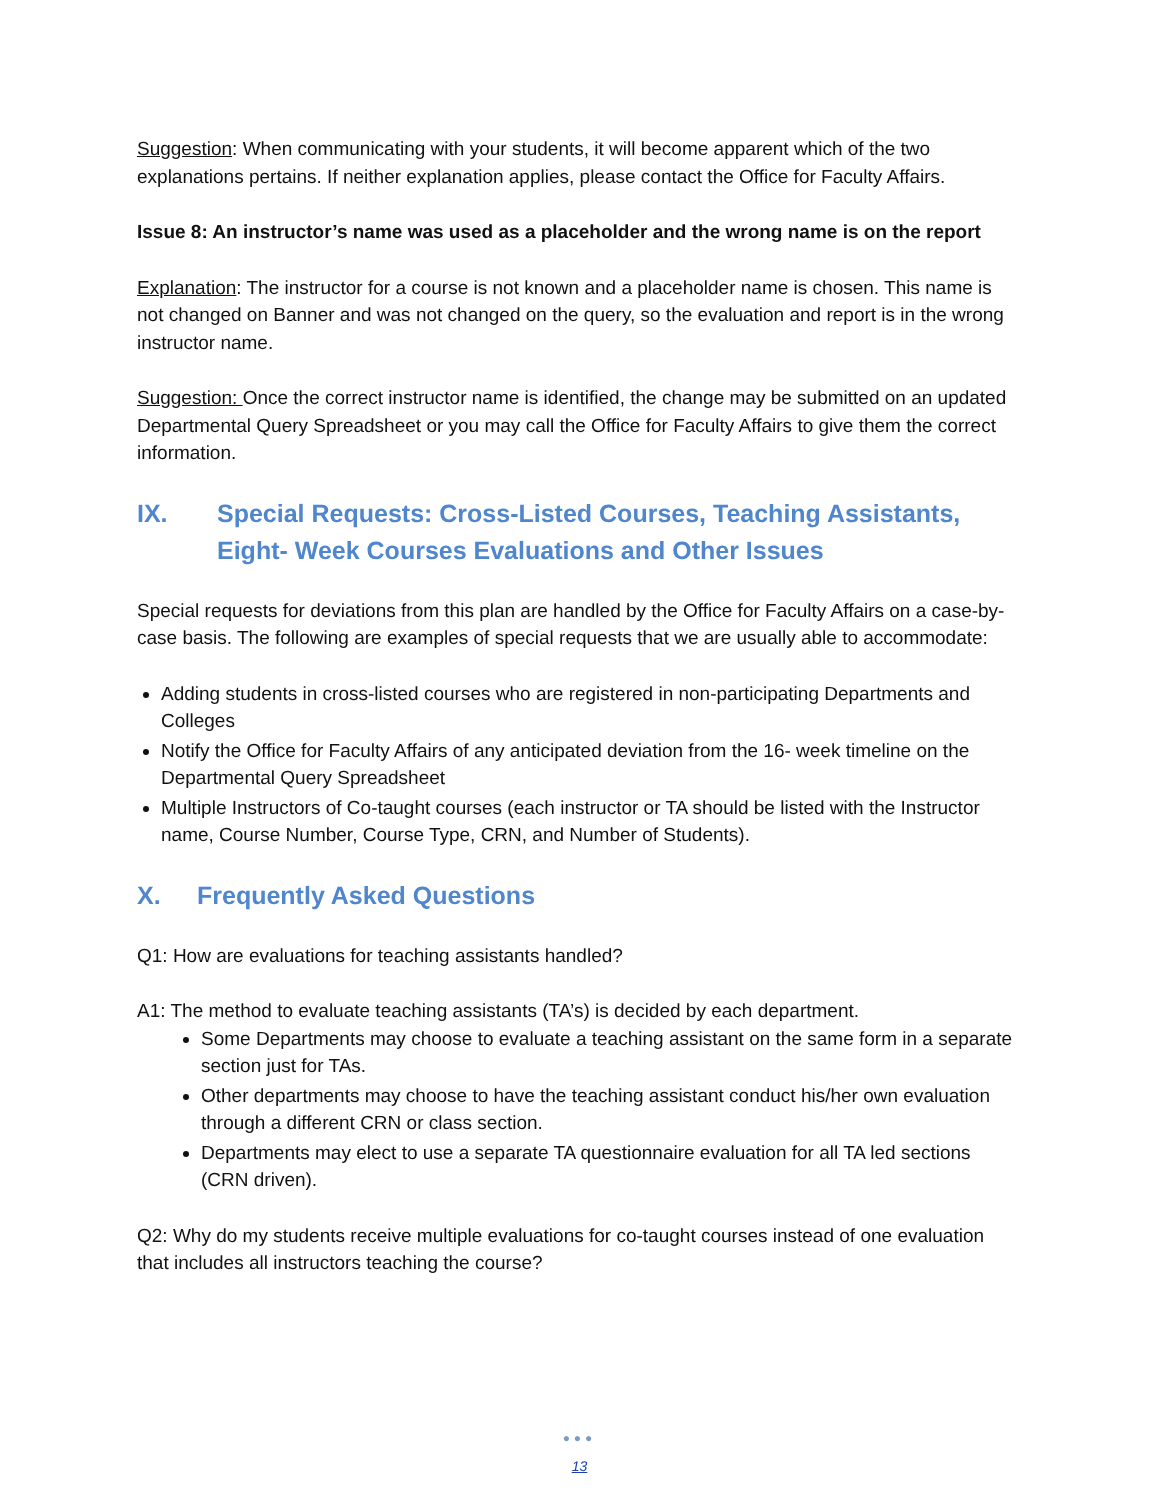Suggestion: When communicating with your students, it will become apparent which of the two explanations pertains. If neither explanation applies, please contact the Office for Faculty Affairs.
Issue 8: An instructor’s name was used as a placeholder and the wrong name is on the report
Explanation: The instructor for a course is not known and a placeholder name is chosen. This name is not changed on Banner and was not changed on the query, so the evaluation and report is in the wrong instructor name.
Suggestion: Once the correct instructor name is identified, the change may be submitted on an updated Departmental Query Spreadsheet or you may call the Office for Faculty Affairs to give them the correct information.
IX. Special Requests: Cross-Listed Courses, Teaching Assistants, Eight- Week Courses Evaluations and Other Issues
Special requests for deviations from this plan are handled by the Office for Faculty Affairs on a case-by-case basis. The following are examples of special requests that we are usually able to accommodate:
Adding students in cross-listed courses who are registered in non-participating Departments and Colleges
Notify the Office for Faculty Affairs of any anticipated deviation from the 16- week timeline on the Departmental Query Spreadsheet
Multiple Instructors of Co-taught courses (each instructor or TA should be listed with the Instructor name, Course Number, Course Type, CRN, and Number of Students).
X. Frequently Asked Questions
Q1: How are evaluations for teaching assistants handled?
A1: The method to evaluate teaching assistants (TA’s) is decided by each department.
Some Departments may choose to evaluate a teaching assistant on the same form in a separate section just for TAs.
Other departments may choose to have the teaching assistant conduct his/her own evaluation through a different CRN or class section.
Departments may elect to use a separate TA questionnaire evaluation for all TA led sections (CRN driven).
Q2: Why do my students receive multiple evaluations for co-taught courses instead of one evaluation that includes all instructors teaching the course?
●●●
13